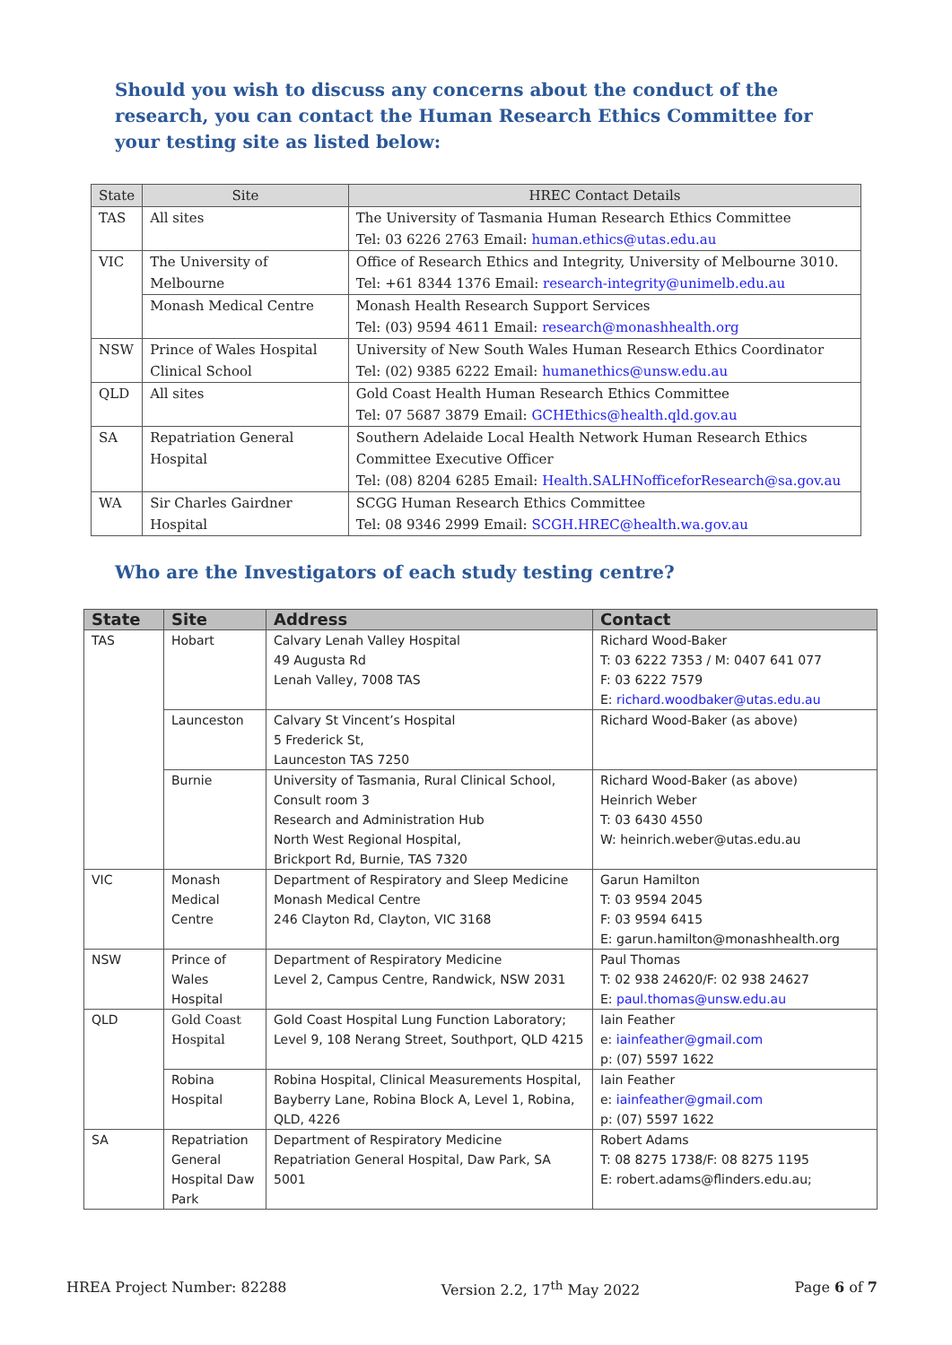Should you wish to discuss any concerns about the conduct of the research, you can contact the Human Research Ethics Committee for your testing site as listed below:
| State | Site | HREC Contact Details |
| --- | --- | --- |
| TAS | All sites | The University of Tasmania Human Research Ethics Committee Tel: 03 6226 2763 Email: human.ethics@utas.edu.au |
| VIC | The University of Melbourne | Office of Research Ethics and Integrity, University of Melbourne 3010. Tel: +61 8344 1376 Email: research-integrity@unimelb.edu.au |
| | Monash Medical Centre | Monash Health Research Support Services Tel: (03) 9594 4611 Email: research@monashhealth.org |
| NSW | Prince of Wales Hospital Clinical School | University of New South Wales Human Research Ethics Coordinator Tel: (02) 9385 6222 Email: humanethics@unsw.edu.au |
| QLD | All sites | Gold Coast Health Human Research Ethics Committee Tel: 07 5687 3879 Email: GCHEthics@health.qld.gov.au |
| SA | Repatriation General Hospital | Southern Adelaide Local Health Network Human Research Ethics Committee Executive Officer Tel: (08) 8204 6285 Email: Health.SALHNofficeforResearch@sa.gov.au |
| WA | Sir Charles Gairdner Hospital | SCGG Human Research Ethics Committee Tel: 08 9346 2999 Email: SCGH.HREC@health.wa.gov.au |
Who are the Investigators of each study testing centre?
| State | Site | Address | Contact |
| --- | --- | --- | --- |
| TAS | Hobart | Calvary Lenah Valley Hospital 49 Augusta Rd Lenah Valley, 7008 TAS | Richard Wood-Baker T: 03 6222 7353 / M: 0407 641 077 F: 03 6222 7579 E: richard.woodbaker@utas.edu.au |
| | Launceston | Calvary St Vincent’s Hospital 5 Frederick St, Launceston TAS 7250 | Richard Wood-Baker (as above) |
| | Burnie | University of Tasmania, Rural Clinical School, Consult room 3 Research and Administration Hub North West Regional Hospital, Brickport Rd, Burnie, TAS 7320 | Richard Wood-Baker (as above) Heinrich Weber T: 03 6430 4550 W: heinrich.weber@utas.edu.au |
| VIC | Monash Medical Centre | Department of Respiratory and Sleep Medicine Monash Medical Centre 246 Clayton Rd, Clayton, VIC 3168 | Garun Hamilton T: 03 9594 2045 F: 03 9594 6415 E: garun.hamilton@monashhealth.org |
| NSW | Prince of Wales Hospital | Department of Respiratory Medicine Level 2, Campus Centre, Randwick, NSW 2031 | Paul Thomas T: 02 938 24620/F: 02 938 24627 E: paul.thomas@unsw.edu.au |
| QLD | Gold Coast Hospital | Gold Coast Hospital Lung Function Laboratory; Level 9, 108 Nerang Street, Southport, QLD 4215 | Iain Feather e: iainfeather@gmail.com p: (07) 5597 1622 |
| | Robina Hospital | Robina Hospital, Clinical Measurements Hospital, Bayberry Lane, Robina Block A, Level 1, Robina, QLD, 4226 | Iain Feather e: iainfeather@gmail.com p: (07) 5597 1622 |
| SA | Repatriation General Hospital Daw Park | Department of Respiratory Medicine Repatriation General Hospital, Daw Park, SA 5001 | Robert Adams T: 08 8275 1738/F: 08 8275 1195 E: robert.adams@flinders.edu.au; |
HREA Project Number: 82288 Version 2.2, 17<sup>th</sup> May 2022 Page 6 of 7